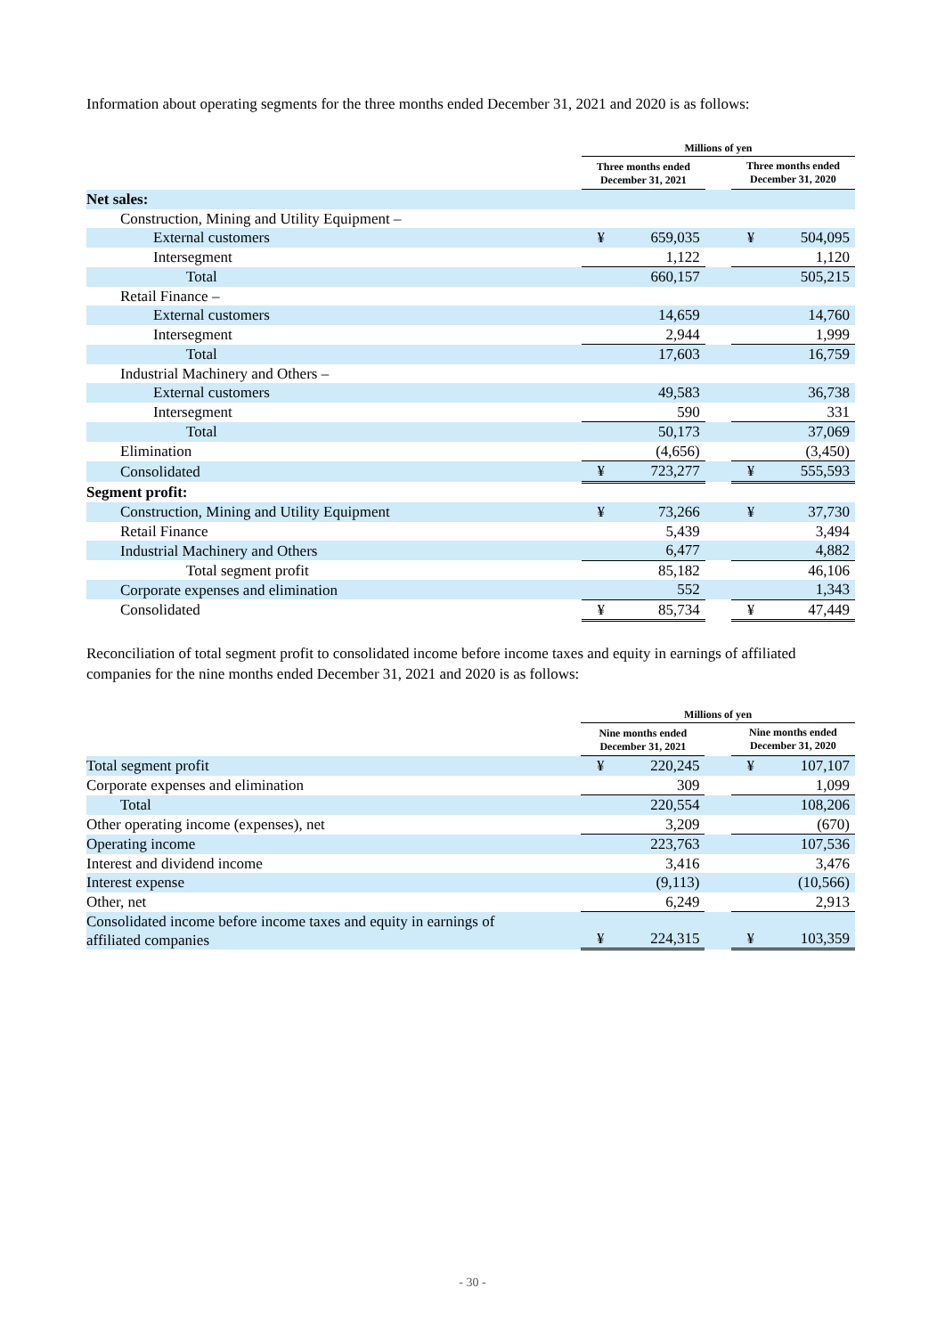Information about operating segments for the three months ended December 31, 2021 and 2020 is as follows:
| | Millions of yen | | | | |
| --- | --- | --- | --- | --- | --- |
| | Three months ended December 31, 2021 | | | Three months ended December 31, 2020 | |
| Net sales: | | | | | |
| Construction, Mining and Utility Equipment – | | | | | |
| External customers | ¥ | 659,035 | | ¥ | 504,095 |
| Intersegment | | 1,122 | | | 1,120 |
| Total | | 660,157 | | | 505,215 |
| Retail Finance – | | | | | |
| External customers | | 14,659 | | | 14,760 |
| Intersegment | | 2,944 | | | 1,999 |
| Total | | 17,603 | | | 16,759 |
| Industrial Machinery and Others – | | | | | |
| External customers | | 49,583 | | | 36,738 |
| Intersegment | | 590 | | | 331 |
| Total | | 50,173 | | | 37,069 |
| Elimination | | (4,656) | | | (3,450) |
| Consolidated | ¥ | 723,277 | | ¥ | 555,593 |
| Segment profit: | | | | | |
| Construction, Mining and Utility Equipment | ¥ | 73,266 | | ¥ | 37,730 |
| Retail Finance | | 5,439 | | | 3,494 |
| Industrial Machinery and Others | | 6,477 | | | 4,882 |
| Total segment profit | | 85,182 | | | 46,106 |
| Corporate expenses and elimination | | 552 | | | 1,343 |
| Consolidated | ¥ | 85,734 | | ¥ | 47,449 |
Reconciliation of total segment profit to consolidated income before income taxes and equity in earnings of affiliated companies for the nine months ended December 31, 2021 and 2020 is as follows:
| | Millions of yen | | | | |
| --- | --- | --- | --- | --- | --- |
| | Nine months ended December 31, 2021 | | | Nine months ended December 31, 2020 | |
| Total segment profit | ¥ | 220,245 | | ¥ | 107,107 |
| Corporate expenses and elimination | | 309 | | | 1,099 |
| Total | | 220,554 | | | 108,206 |
| Other operating income (expenses), net | | 3,209 | | | (670) |
| Operating income | | 223,763 | | | 107,536 |
| Interest and dividend income | | 3,416 | | | 3,476 |
| Interest expense | | (9,113) | | | (10,566) |
| Other, net | | 6,249 | | | 2,913 |
| Consolidated income before income taxes and equity in earnings of affiliated companies | ¥ | 224,315 | | ¥ | 103,359 |
- 30 -